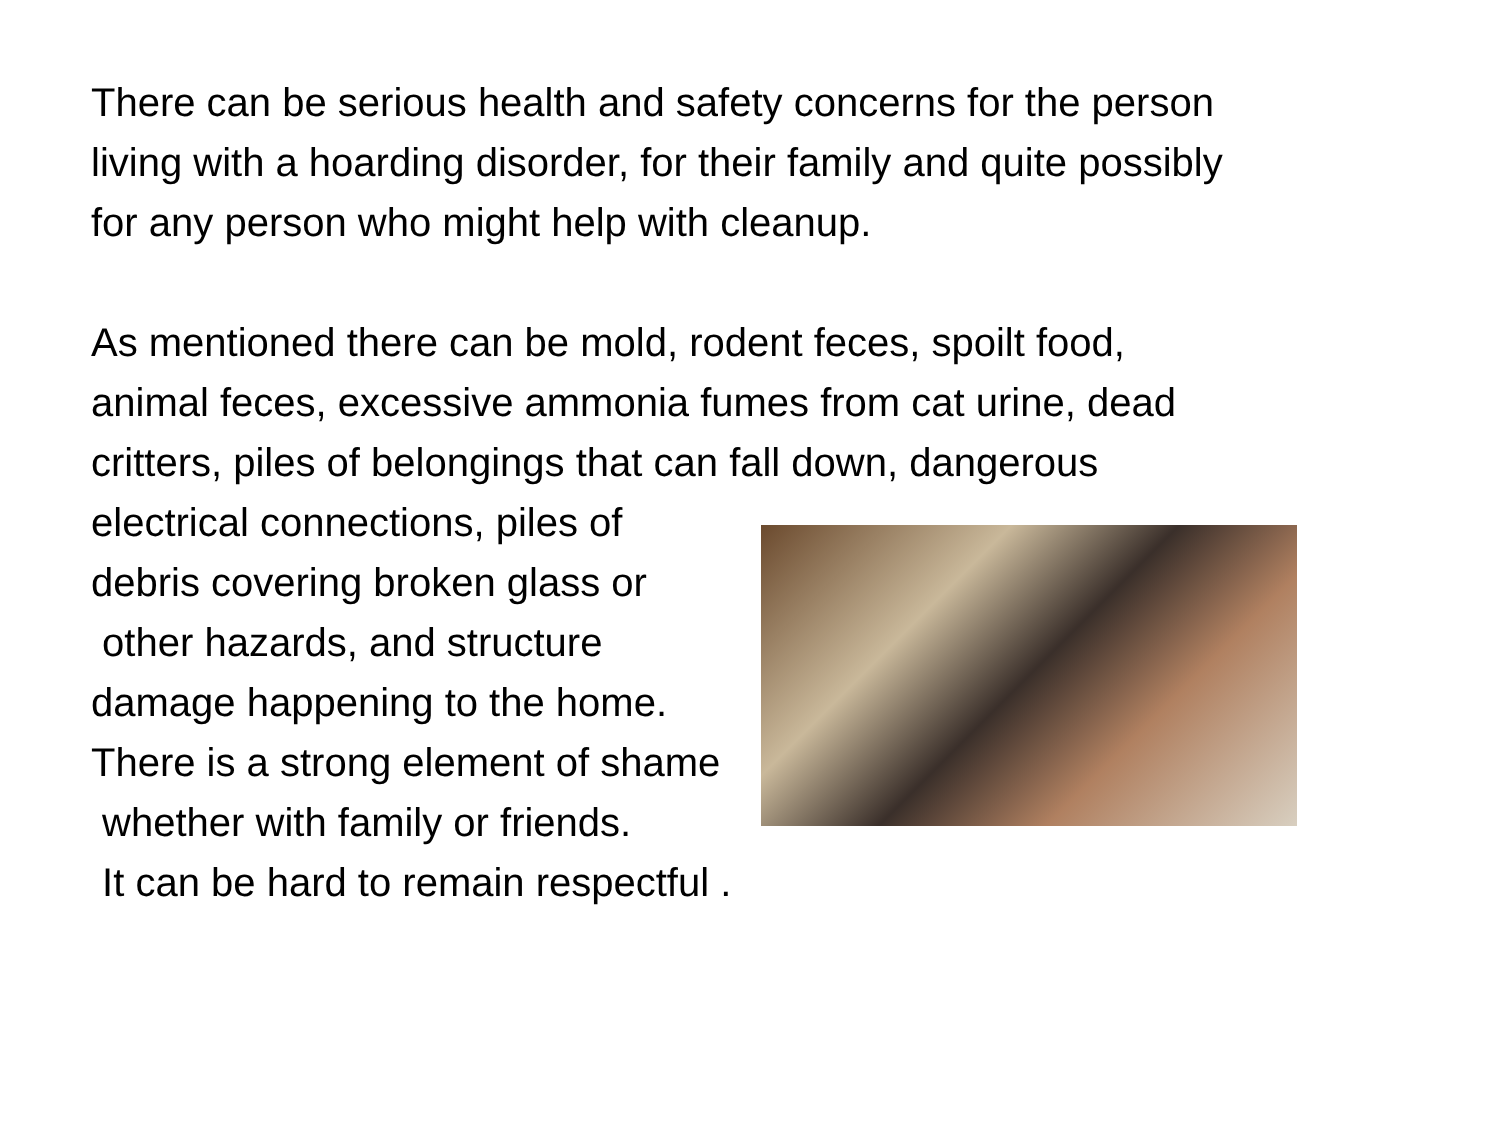There can be serious health and safety concerns for the person
living with a hoarding disorder, for their family and quite possibly
for any person who might help with cleanup.
As mentioned there can be mold, rodent feces, spoilt food,
animal feces, excessive ammonia fumes from cat urine, dead
critters, piles of belongings that can fall down, dangerous
electrical connections, piles of
debris covering broken glass or
other hazards, and structure
damage happening to the home.
There is a strong element of shame
whether with family or friends.
It can be hard to remain respectful .